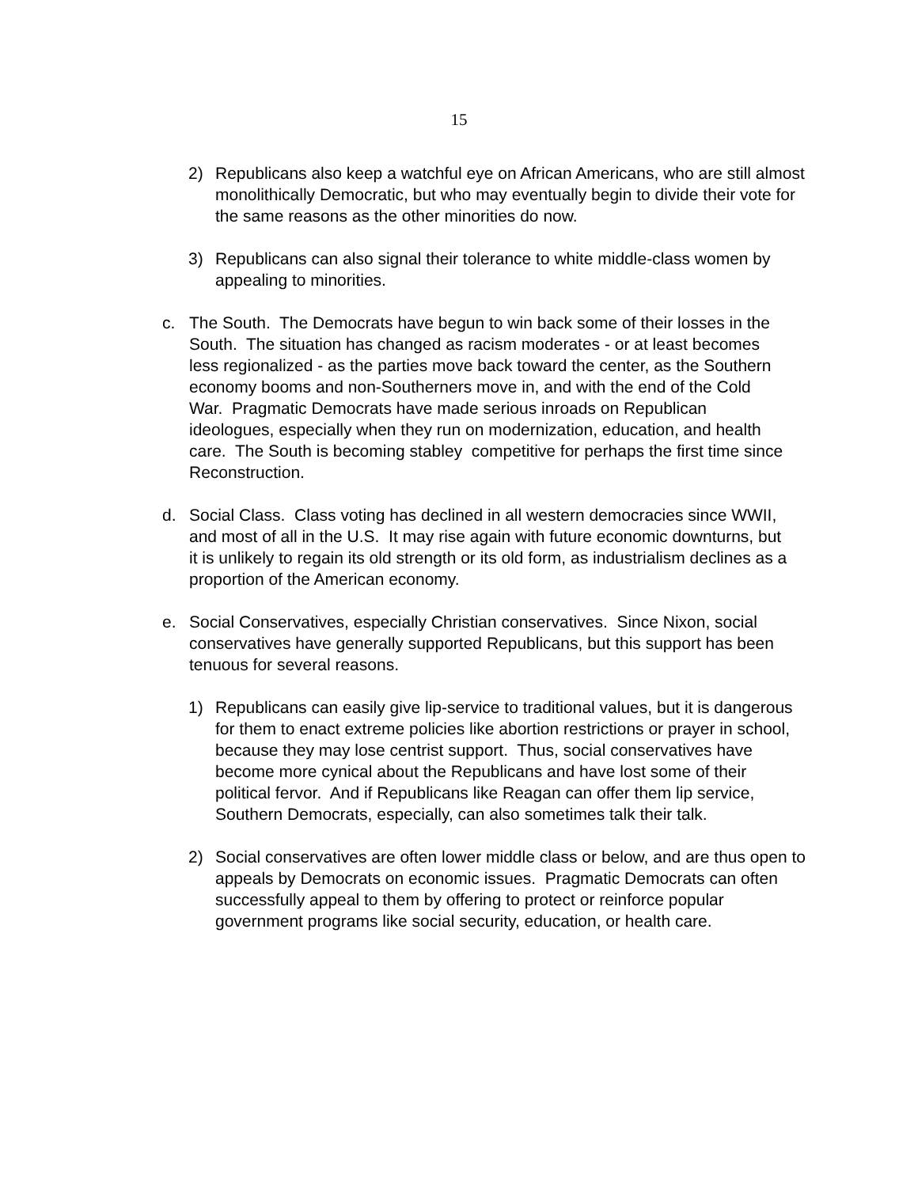15
2) Republicans also keep a watchful eye on African Americans, who are still almost monolithically Democratic, but who may eventually begin to divide their vote for the same reasons as the other minorities do now.
3) Republicans can also signal their tolerance to white middle-class women by appealing to minorities.
c. The South. The Democrats have begun to win back some of their losses in the South. The situation has changed as racism moderates - or at least becomes less regionalized - as the parties move back toward the center, as the Southern economy booms and non-Southerners move in, and with the end of the Cold War. Pragmatic Democrats have made serious inroads on Republican ideologues, especially when they run on modernization, education, and health care. The South is becoming stabley competitive for perhaps the first time since Reconstruction.
d. Social Class. Class voting has declined in all western democracies since WWII, and most of all in the U.S. It may rise again with future economic downturns, but it is unlikely to regain its old strength or its old form, as industrialism declines as a proportion of the American economy.
e. Social Conservatives, especially Christian conservatives. Since Nixon, social conservatives have generally supported Republicans, but this support has been tenuous for several reasons.
1) Republicans can easily give lip-service to traditional values, but it is dangerous for them to enact extreme policies like abortion restrictions or prayer in school, because they may lose centrist support. Thus, social conservatives have become more cynical about the Republicans and have lost some of their political fervor. And if Republicans like Reagan can offer them lip service, Southern Democrats, especially, can also sometimes talk their talk.
2) Social conservatives are often lower middle class or below, and are thus open to appeals by Democrats on economic issues. Pragmatic Democrats can often successfully appeal to them by offering to protect or reinforce popular government programs like social security, education, or health care.